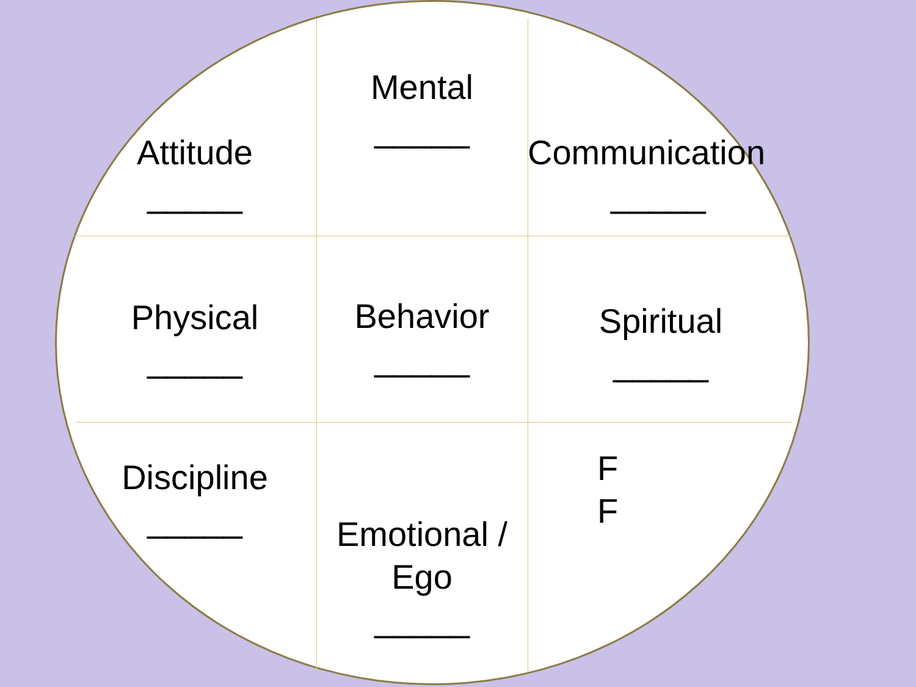Attitude
_____
Mental
_____
Communication
_____
Physical
_____
Behavior
_____
Spiritual
_____
Discipline
_____
Emotional /
Ego
_____
F
F